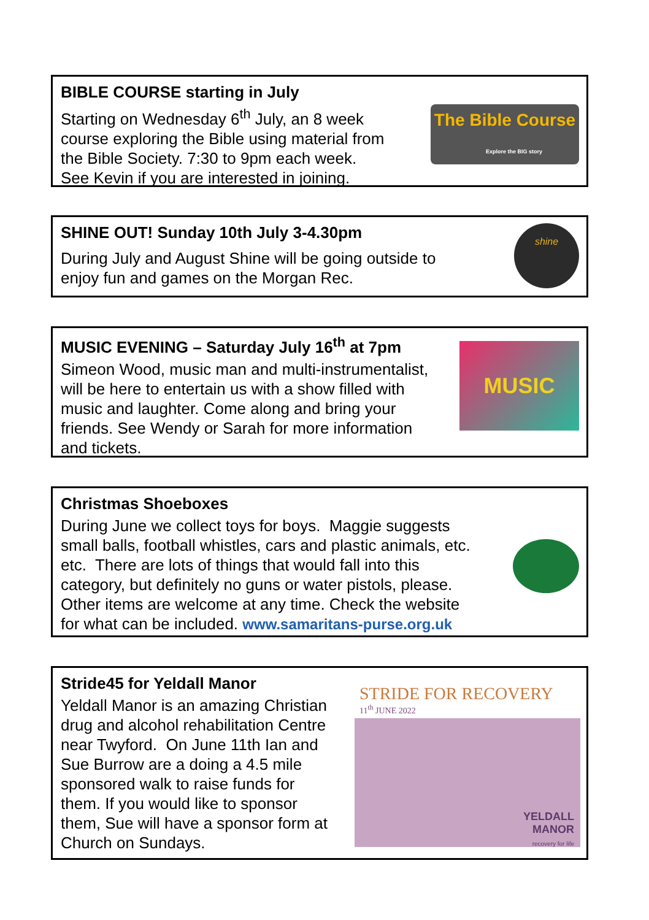BIBLE COURSE starting in July
Starting on Wednesday 6<sup>th</sup> July, an 8 week
course exploring the Bible using material from
the Bible Society. 7:30 to 9pm each week.
See Kevin if you are interested in joining.
The Bible Course
Explore the BIG story
SHINE OUT! Sunday 10th July 3-4.30pm
During July and August Shine will be going outside to
enjoy fun and games on the Morgan Rec.
shine
MUSIC EVENING – Saturday July 16<sup>th</sup> at 7pm
Simeon Wood, music man and multi-instrumentalist,
will be here to entertain us with a show filled with
music and laughter. Come along and bring your
friends. See Wendy or Sarah for more information
and tickets.
MUSIC
Christmas Shoeboxes
During June we collect toys for boys. Maggie suggests
small balls, football whistles, cars and plastic animals, etc.
etc. There are lots of things that would fall into this
category, but definitely no guns or water pistols, please.
Other items are welcome at any time. Check the website
for what can be included. www.samaritans-purse.org.uk
Stride45 for Yeldall Manor
Yeldall Manor is an amazing Christian
drug and alcohol rehabilitation Centre
near Twyford. On June 11th Ian and
Sue Burrow are a doing a 4.5 mile
sponsored walk to raise funds for
them. If you would like to sponsor
them, Sue will have a sponsor form at
Church on Sundays.
STRIDE FOR RECOVERY
11<sup>th</sup> JUNE 2022
YELDALL
MANOR
recovery for life